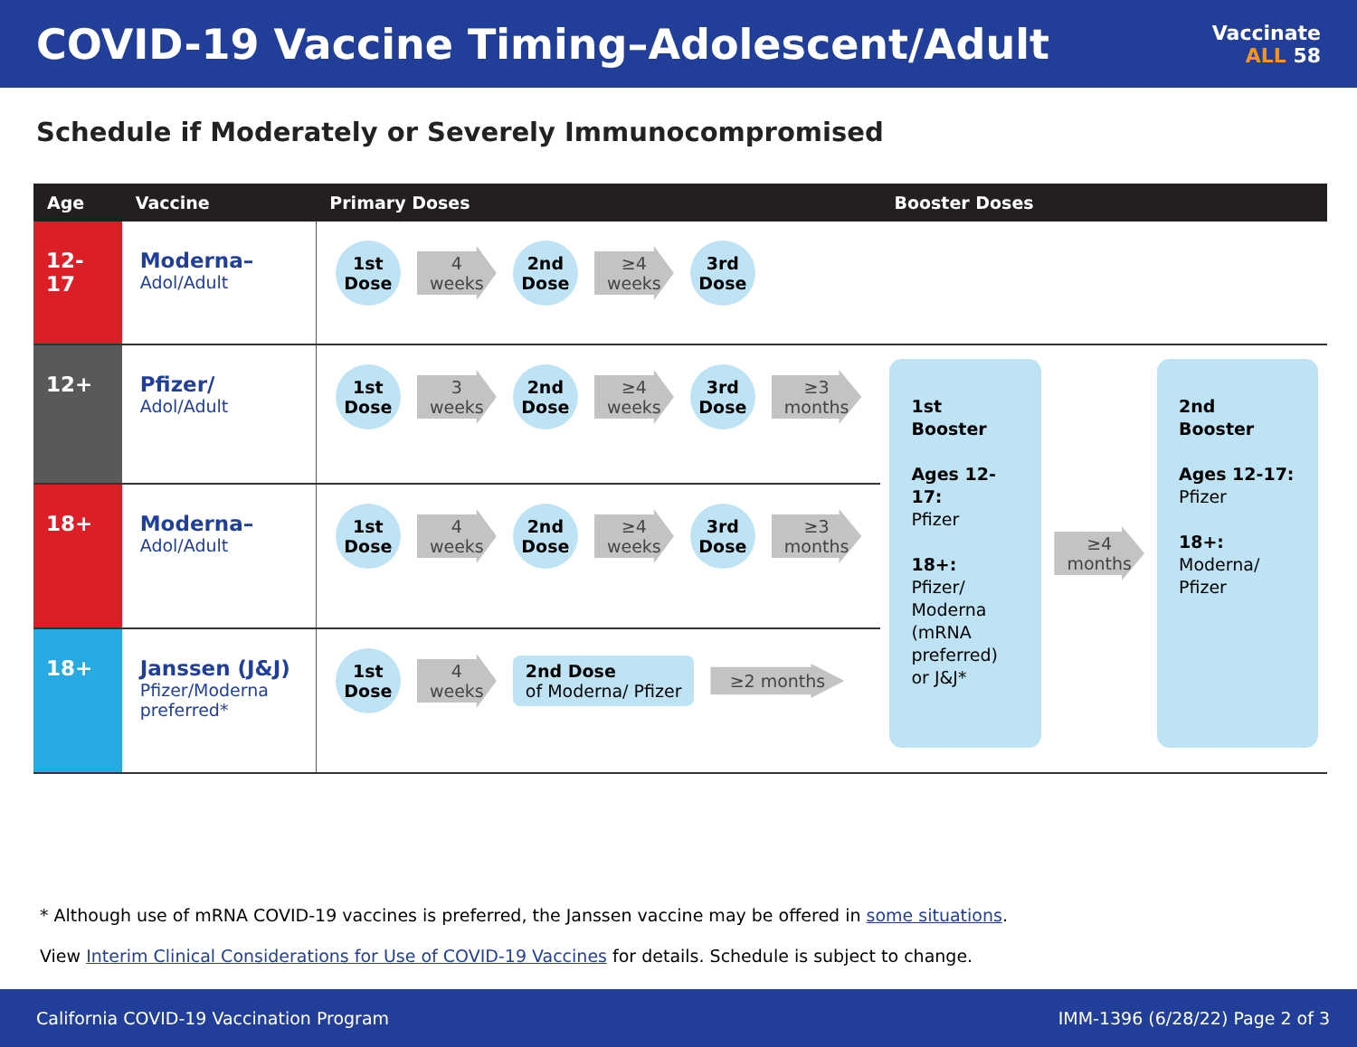COVID-19 Vaccine Timing–Adolescent/Adult
Vaccinate
ALL 58
Schedule if Moderately or Severely Immunocompromised
| Age | Vaccine | Primary Doses | Booster Doses |
| --- | --- | --- | --- |
| 12-17 | Moderna– Adol/Adult | 1st Dose 4 weeks 2nd Dose ≥4 weeks 3rd Dose | |
| 12+ | Pfizer/ Adol/Adult | 1st Dose 3 weeks 2nd Dose ≥4 weeks 3rd Dose ≥3 months | 1st Booster Ages 12-17: Pfizer 18+: Pfizer/ Moderna (mRNA preferred) or J&J* ≥4 months 2nd Booster Ages 12-17: Pfizer 18+: Moderna/ Pfizer |
| 18+ | Moderna– Adol/Adult | 1st Dose 4 weeks 2nd Dose ≥4 weeks 3rd Dose ≥3 months | |
| 18+ | Janssen (J&J) Pfizer/Moderna preferred* | 1st Dose 4 weeks 2nd Dose of Moderna/ Pfizer ≥2 months | |
* Although use of mRNA COVID-19 vaccines is preferred, the Janssen vaccine may be offered in some situations.
View Interim Clinical Considerations for Use of COVID-19 Vaccines for details. Schedule is subject to change.
California COVID-19 Vaccination Program IMM-1396 (6/28/22) Page 2 of 3